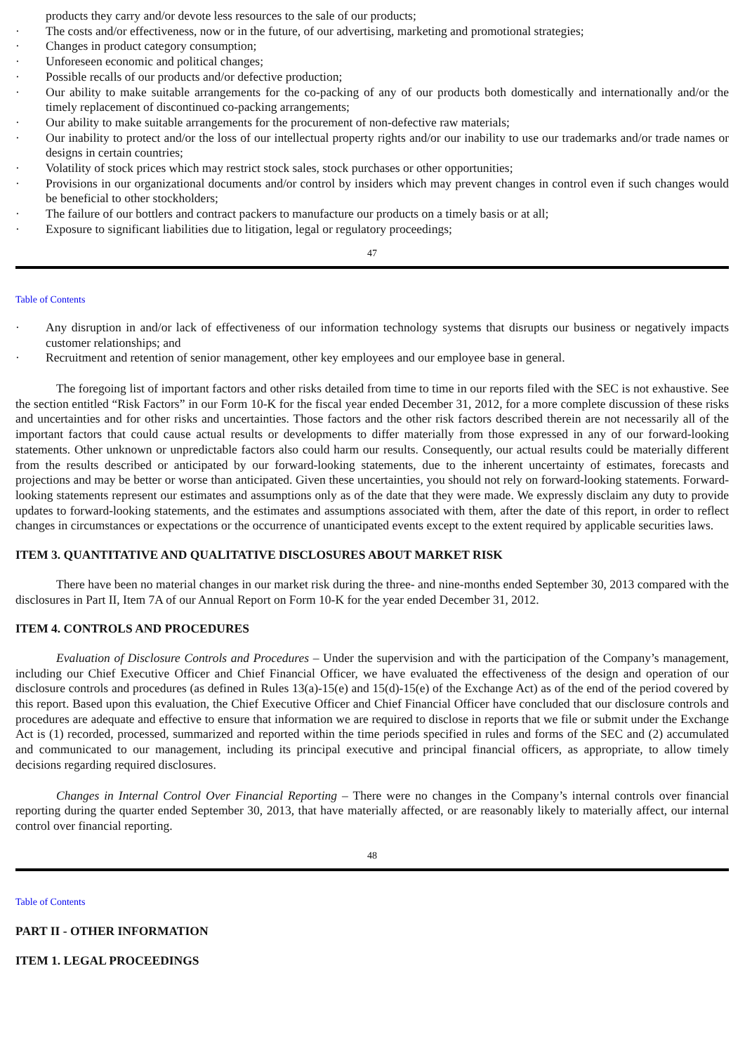products they carry and/or devote less resources to the sale of our products;
· The costs and/or effectiveness, now or in the future, of our advertising, marketing and promotional strategies;
· Changes in product category consumption;
· Unforeseen economic and political changes;
· Possible recalls of our products and/or defective production;
· Our ability to make suitable arrangements for the co-packing of any of our products both domestically and internationally and/or the timely replacement of discontinued co-packing arrangements;
· Our ability to make suitable arrangements for the procurement of non-defective raw materials;
· Our inability to protect and/or the loss of our intellectual property rights and/or our inability to use our trademarks and/or trade names or designs in certain countries;
· Volatility of stock prices which may restrict stock sales, stock purchases or other opportunities;
· Provisions in our organizational documents and/or control by insiders which may prevent changes in control even if such changes would be beneficial to other stockholders;
· The failure of our bottlers and contract packers to manufacture our products on a timely basis or at all;
· Exposure to significant liabilities due to litigation, legal or regulatory proceedings;
47
Table of Contents
· Any disruption in and/or lack of effectiveness of our information technology systems that disrupts our business or negatively impacts customer relationships; and
· Recruitment and retention of senior management, other key employees and our employee base in general.
The foregoing list of important factors and other risks detailed from time to time in our reports filed with the SEC is not exhaustive. See the section entitled “Risk Factors” in our Form 10-K for the fiscal year ended December 31, 2012, for a more complete discussion of these risks and uncertainties and for other risks and uncertainties. Those factors and the other risk factors described therein are not necessarily all of the important factors that could cause actual results or developments to differ materially from those expressed in any of our forward-looking statements. Other unknown or unpredictable factors also could harm our results. Consequently, our actual results could be materially different from the results described or anticipated by our forward-looking statements, due to the inherent uncertainty of estimates, forecasts and projections and may be better or worse than anticipated. Given these uncertainties, you should not rely on forward-looking statements. Forward-looking statements represent our estimates and assumptions only as of the date that they were made. We expressly disclaim any duty to provide updates to forward-looking statements, and the estimates and assumptions associated with them, after the date of this report, in order to reflect changes in circumstances or expectations or the occurrence of unanticipated events except to the extent required by applicable securities laws.
ITEM 3. QUANTITATIVE AND QUALITATIVE DISCLOSURES ABOUT MARKET RISK
There have been no material changes in our market risk during the three- and nine-months ended September 30, 2013 compared with the disclosures in Part II, Item 7A of our Annual Report on Form 10-K for the year ended December 31, 2012.
ITEM 4. CONTROLS AND PROCEDURES
Evaluation of Disclosure Controls and Procedures – Under the supervision and with the participation of the Company’s management, including our Chief Executive Officer and Chief Financial Officer, we have evaluated the effectiveness of the design and operation of our disclosure controls and procedures (as defined in Rules 13(a)-15(e) and 15(d)-15(e) of the Exchange Act) as of the end of the period covered by this report. Based upon this evaluation, the Chief Executive Officer and Chief Financial Officer have concluded that our disclosure controls and procedures are adequate and effective to ensure that information we are required to disclose in reports that we file or submit under the Exchange Act is (1) recorded, processed, summarized and reported within the time periods specified in rules and forms of the SEC and (2) accumulated and communicated to our management, including its principal executive and principal financial officers, as appropriate, to allow timely decisions regarding required disclosures.
Changes in Internal Control Over Financial Reporting – There were no changes in the Company’s internal controls over financial reporting during the quarter ended September 30, 2013, that have materially affected, or are reasonably likely to materially affect, our internal control over financial reporting.
48
Table of Contents
PART II - OTHER INFORMATION
ITEM 1. LEGAL PROCEEDINGS